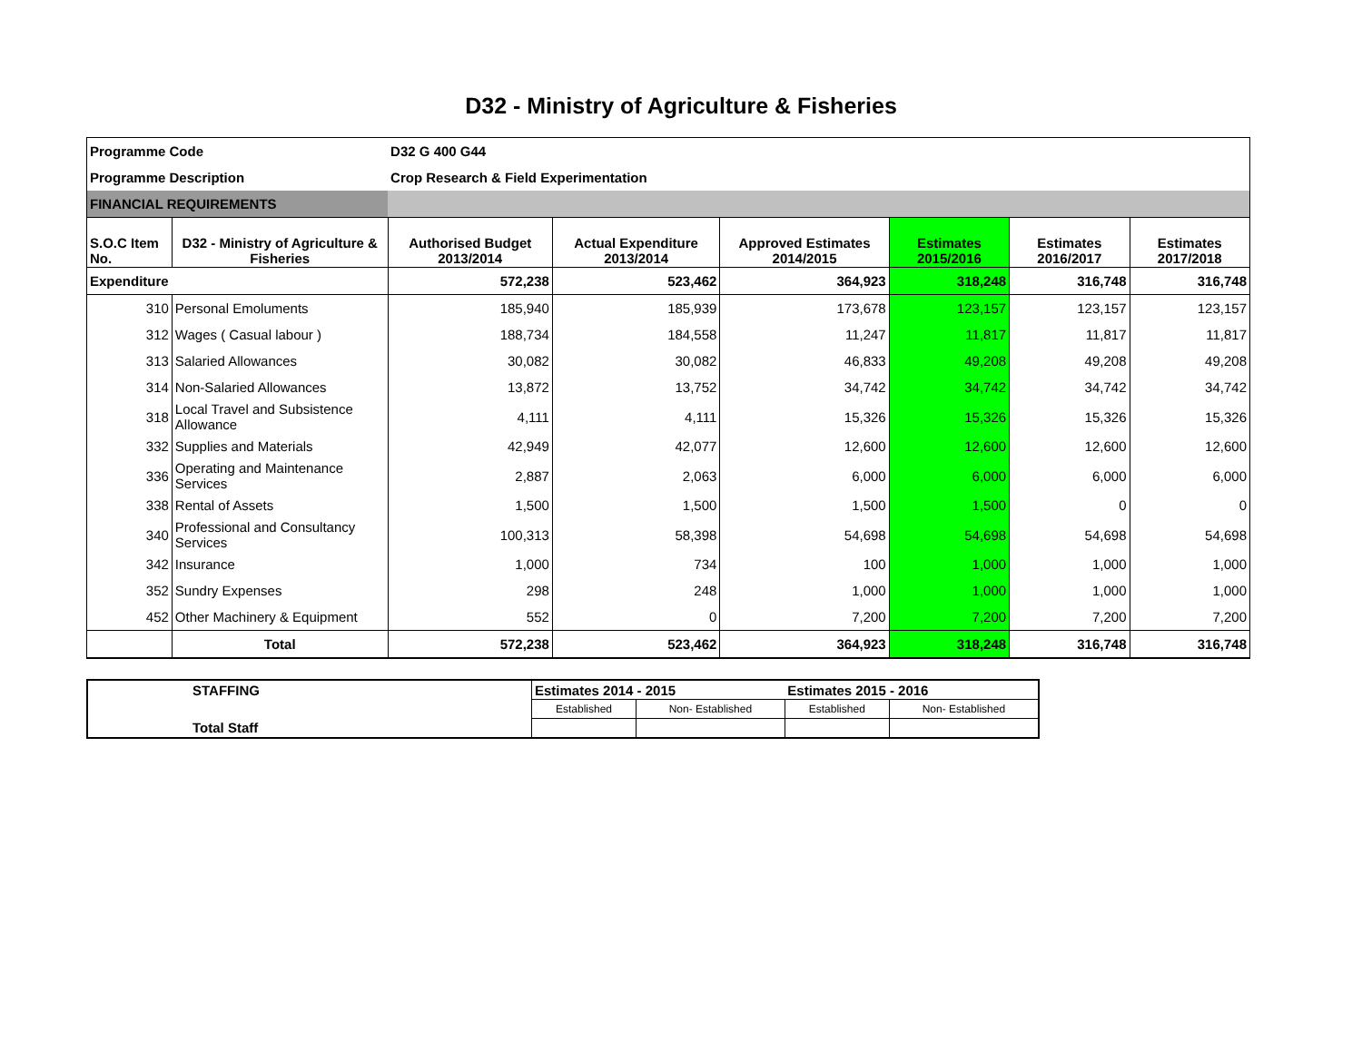D32 - Ministry of Agriculture & Fisheries
| Programme Code | | D32 G 400 G44 | | | | | |
| Programme Description | | Crop Research & Field Experimentation | | | | | |
| FINANCIAL REQUIREMENTS | | | | | | | |
| S.O.C Item No. | D32 - Ministry of Agriculture & Fisheries | Authorised Budget 2013/2014 | Actual Expenditure 2013/2014 | Approved Estimates 2014/2015 | Estimates 2015/2016 | Estimates 2016/2017 | Estimates 2017/2018 |
| Expenditure | | 572,238 | 523,462 | 364,923 | 318,248 | 316,748 | 316,748 |
| 310 | Personal Emoluments | 185,940 | 185,939 | 173,678 | 123,157 | 123,157 | 123,157 |
| 312 | Wages ( Casual labour ) | 188,734 | 184,558 | 11,247 | 11,817 | 11,817 | 11,817 |
| 313 | Salaried Allowances | 30,082 | 30,082 | 46,833 | 49,208 | 49,208 | 49,208 |
| 314 | Non-Salaried Allowances | 13,872 | 13,752 | 34,742 | 34,742 | 34,742 | 34,742 |
| 318 | Local Travel and Subsistence Allowance | 4,111 | 4,111 | 15,326 | 15,326 | 15,326 | 15,326 |
| 332 | Supplies and Materials | 42,949 | 42,077 | 12,600 | 12,600 | 12,600 | 12,600 |
| 336 | Operating and Maintenance Services | 2,887 | 2,063 | 6,000 | 6,000 | 6,000 | 6,000 |
| 338 | Rental of Assets | 1,500 | 1,500 | 1,500 | 1,500 | 0 | 0 |
| 340 | Professional and Consultancy Services | 100,313 | 58,398 | 54,698 | 54,698 | 54,698 | 54,698 |
| 342 | Insurance | 1,000 | 734 | 100 | 1,000 | 1,000 | 1,000 |
| 352 | Sundry Expenses | 298 | 248 | 1,000 | 1,000 | 1,000 | 1,000 |
| 452 | Other Machinery & Equipment | 552 | 0 | 7,200 | 7,200 | 7,200 | 7,200 |
| | Total | 572,238 | 523,462 | 364,923 | 318,248 | 316,748 | 316,748 |
| STAFFING | Estimates 2014 - 2015 | | Estimates 2015 - 2016 | |
| | Established | Non- Established | Established | Non- Established |
| Total Staff | | | | |